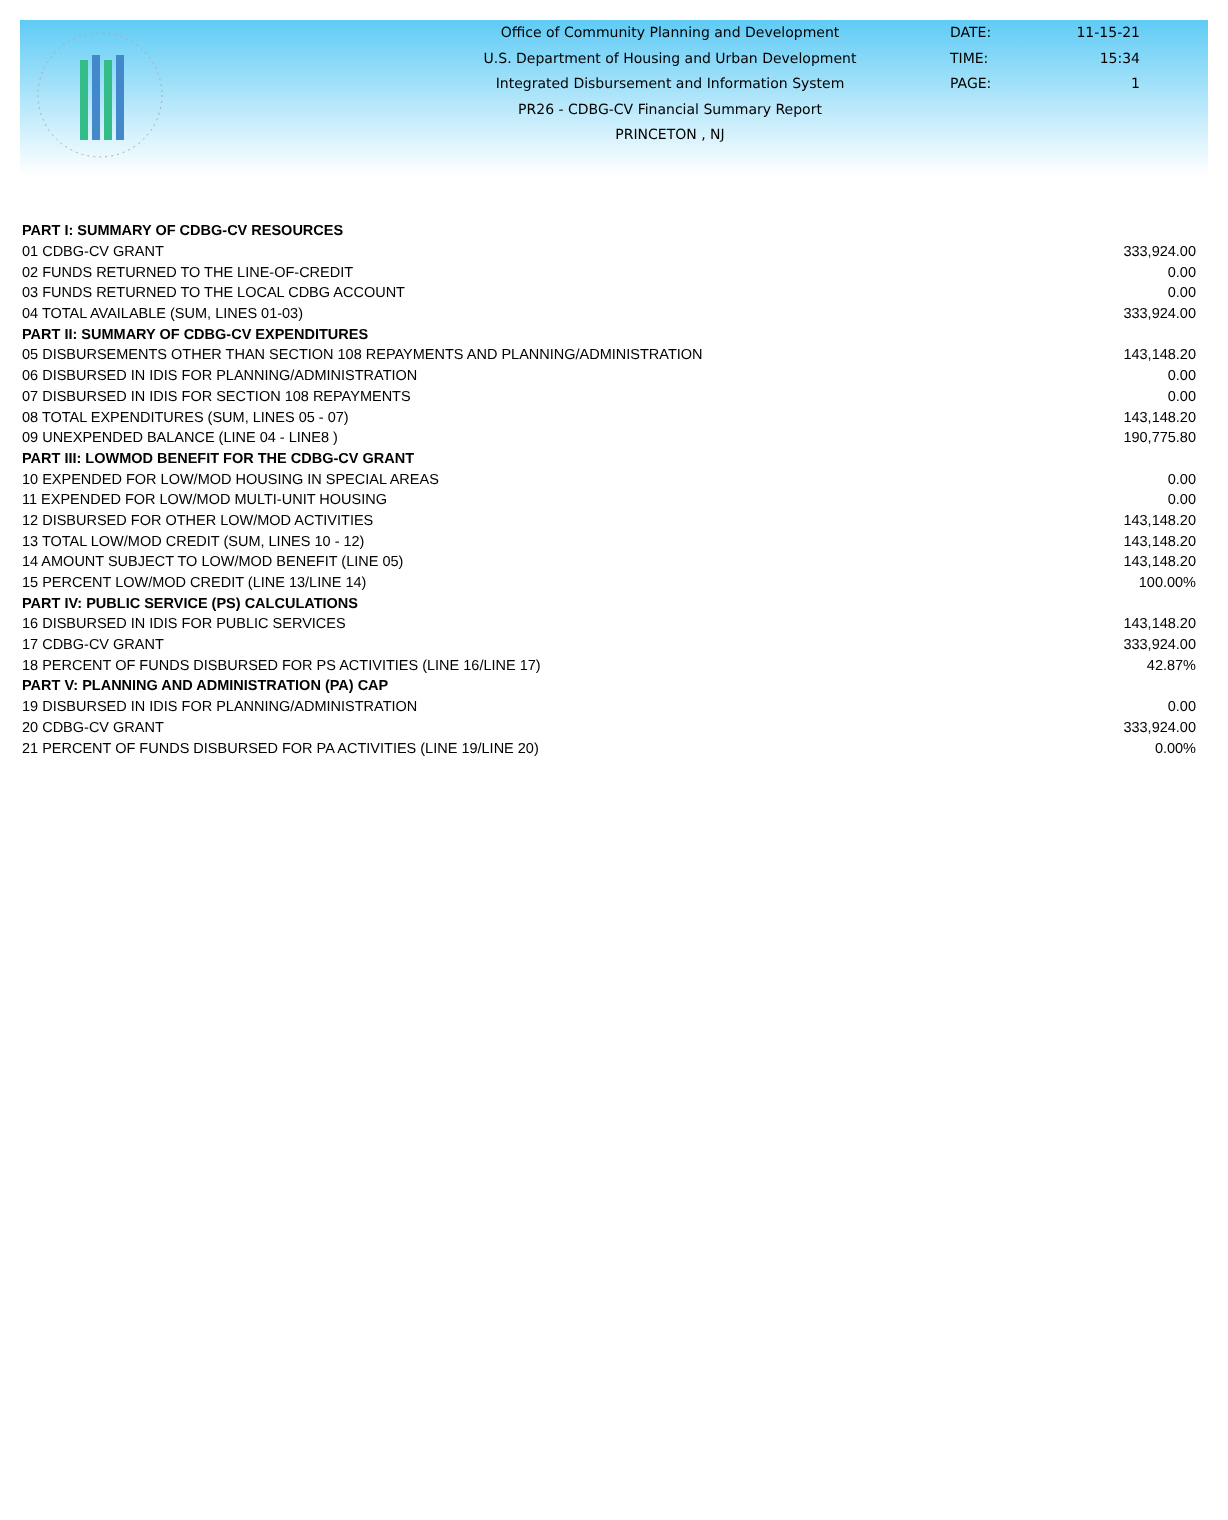Office of Community Planning and Development
U.S. Department of Housing and Urban Development
Integrated Disbursement and Information System
PR26 - CDBG-CV Financial Summary Report
PRINCETON , NJ
DATE:
TIME:
PAGE:
11-15-21
15:34
1
| PART I: SUMMARY OF CDBG-CV RESOURCES | |
| --- | --- |
| 01 CDBG-CV GRANT | 333,924.00 |
| 02 FUNDS RETURNED TO THE LINE-OF-CREDIT | 0.00 |
| 03 FUNDS RETURNED TO THE LOCAL CDBG ACCOUNT | 0.00 |
| 04 TOTAL AVAILABLE (SUM, LINES 01-03) | 333,924.00 |
| PART II: SUMMARY OF CDBG-CV EXPENDITURES | |
| 05 DISBURSEMENTS OTHER THAN SECTION 108 REPAYMENTS AND PLANNING/ADMINISTRATION | 143,148.20 |
| 06 DISBURSED IN IDIS FOR PLANNING/ADMINISTRATION | 0.00 |
| 07 DISBURSED IN IDIS FOR SECTION 108 REPAYMENTS | 0.00 |
| 08 TOTAL EXPENDITURES (SUM, LINES 05 - 07) | 143,148.20 |
| 09 UNEXPENDED BALANCE (LINE 04 - LINE8 ) | 190,775.80 |
| PART III: LOWMOD BENEFIT FOR THE CDBG-CV GRANT | |
| 10 EXPENDED FOR LOW/MOD HOUSING IN SPECIAL AREAS | 0.00 |
| 11 EXPENDED FOR LOW/MOD MULTI-UNIT HOUSING | 0.00 |
| 12 DISBURSED FOR OTHER LOW/MOD ACTIVITIES | 143,148.20 |
| 13 TOTAL LOW/MOD CREDIT (SUM, LINES 10 - 12) | 143,148.20 |
| 14 AMOUNT SUBJECT TO LOW/MOD BENEFIT (LINE 05) | 143,148.20 |
| 15 PERCENT LOW/MOD CREDIT (LINE 13/LINE 14) | 100.00% |
| PART IV: PUBLIC SERVICE (PS) CALCULATIONS | |
| 16 DISBURSED IN IDIS FOR PUBLIC SERVICES | 143,148.20 |
| 17 CDBG-CV GRANT | 333,924.00 |
| 18 PERCENT OF FUNDS DISBURSED FOR PS ACTIVITIES (LINE 16/LINE 17) | 42.87% |
| PART V: PLANNING AND ADMINISTRATION (PA) CAP | |
| 19 DISBURSED IN IDIS FOR PLANNING/ADMINISTRATION | 0.00 |
| 20 CDBG-CV GRANT | 333,924.00 |
| 21 PERCENT OF FUNDS DISBURSED FOR PA ACTIVITIES (LINE 19/LINE 20) | 0.00% |